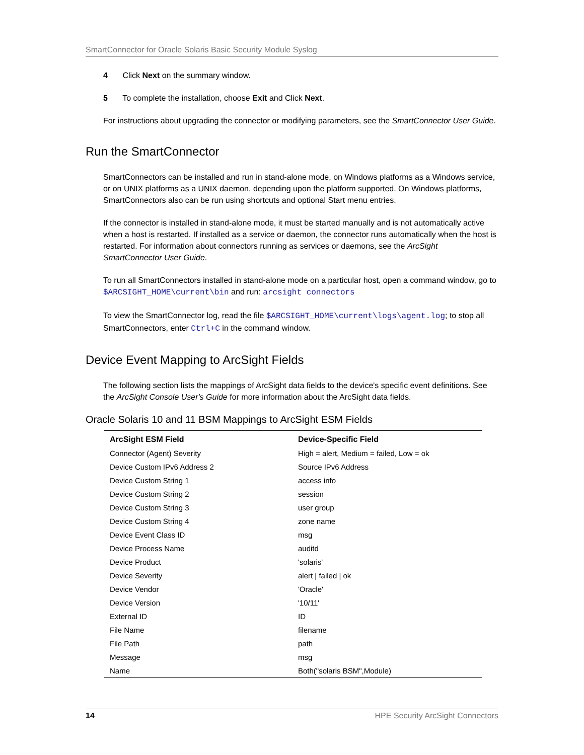SmartConnector for Oracle Solaris Basic Security Module Syslog
4 Click Next on the summary window.
5 To complete the installation, choose Exit and Click Next.
For instructions about upgrading the connector or modifying parameters, see the SmartConnector User Guide.
Run the SmartConnector
SmartConnectors can be installed and run in stand-alone mode, on Windows platforms as a Windows service, or on UNIX platforms as a UNIX daemon, depending upon the platform supported. On Windows platforms, SmartConnectors also can be run using shortcuts and optional Start menu entries.
If the connector is installed in stand-alone mode, it must be started manually and is not automatically active when a host is restarted. If installed as a service or daemon, the connector runs automatically when the host is restarted. For information about connectors running as services or daemons, see the ArcSight SmartConnector User Guide.
To run all SmartConnectors installed in stand-alone mode on a particular host, open a command window, go to $ARCSIGHT_HOME\current\bin and run: arcsight connectors
To view the SmartConnector log, read the file $ARCSIGHT_HOME\current\logs\agent.log; to stop all SmartConnectors, enter Ctrl+C in the command window.
Device Event Mapping to ArcSight Fields
The following section lists the mappings of ArcSight data fields to the device's specific event definitions. See the ArcSight Console User's Guide for more information about the ArcSight data fields.
Oracle Solaris 10 and 11 BSM Mappings to ArcSight ESM Fields
| ArcSight ESM Field | Device-Specific Field |
| --- | --- |
| Connector (Agent) Severity | High = alert, Medium = failed, Low = ok |
| Device Custom IPv6 Address 2 | Source IPv6 Address |
| Device Custom String 1 | access info |
| Device Custom String 2 | session |
| Device Custom String 3 | user group |
| Device Custom String 4 | zone name |
| Device Event Class ID | msg |
| Device Process Name | auditd |
| Device Product | 'solaris' |
| Device Severity | alert / failed / ok |
| Device Vendor | 'Oracle' |
| Device Version | '10/11' |
| External ID | ID |
| File Name | filename |
| File Path | path |
| Message | msg |
| Name | Both("solaris BSM",Module) |
14 HPE Security ArcSight Connectors